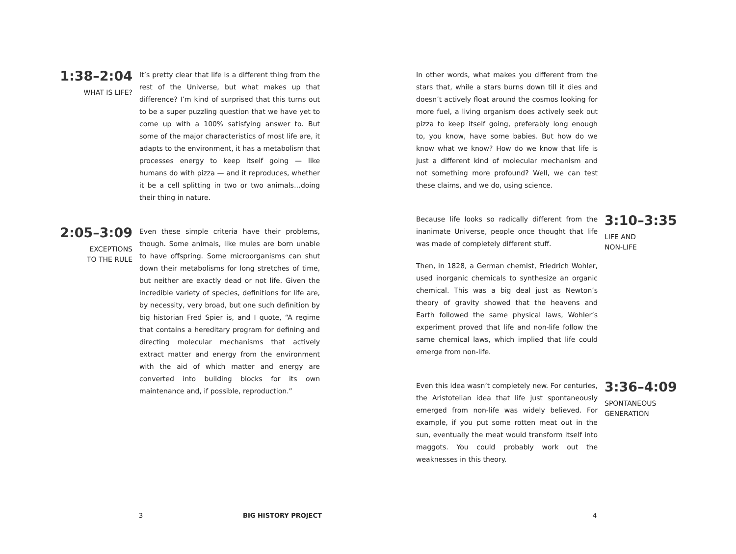1:38–2:04
WHAT IS LIFE?
It’s pretty clear that life is a different thing from the rest of the Universe, but what makes up that difference? I’m kind of surprised that this turns out to be a super puzzling question that we have yet to come up with a 100% satisfying answer to. But some of the major characteristics of most life are, it adapts to the environment, it has a metabolism that processes energy to keep itself going — like humans do with pizza — and it reproduces, whether it be a cell splitting in two or two animals…doing their thing in nature.
2:05–3:09
EXCEPTIONS
TO THE RULE
Even these simple criteria have their problems, though. Some animals, like mules are born unable to have offspring. Some microorganisms can shut down their metabolisms for long stretches of time, but neither are exactly dead or not life. Given the incredible variety of species, definitions for life are, by necessity, very broad, but one such definition by big historian Fred Spier is, and I quote, “A regime that contains a hereditary program for defining and directing molecular mechanisms that actively extract matter and energy from the environment with the aid of which matter and energy are converted into building blocks for its own maintenance and, if possible, reproduction.”
In other words, what makes you different from the stars that, while a stars burns down till it dies and doesn’t actively float around the cosmos looking for more fuel, a living organism does actively seek out pizza to keep itself going, preferably long enough to, you know, have some babies. But how do we know what we know? How do we know that life is just a different kind of molecular mechanism and not something more profound? Well, we can test these claims, and we do, using science.
Because life looks so radically different from the inanimate Universe, people once thought that life was made of completely different stuff.
Then, in 1828, a German chemist, Friedrich Wohler, used inorganic chemicals to synthesize an organic chemical. This was a big deal just as Newton’s theory of gravity showed that the heavens and Earth followed the same physical laws, Wohler’s experiment proved that life and non-life follow the same chemical laws, which implied that life could emerge from non-life.
3:10–3:35
LIFE AND
NON-LIFE
Even this idea wasn’t completely new. For centuries, the Aristotelian idea that life just spontaneously emerged from non-life was widely believed. For example, if you put some rotten meat out in the sun, eventually the meat would transform itself into maggots. You could probably work out the weaknesses in this theory.
3:36–4:09
SPONTANEOUS
GENERATION
3 BIG HISTORY PROJECT 4